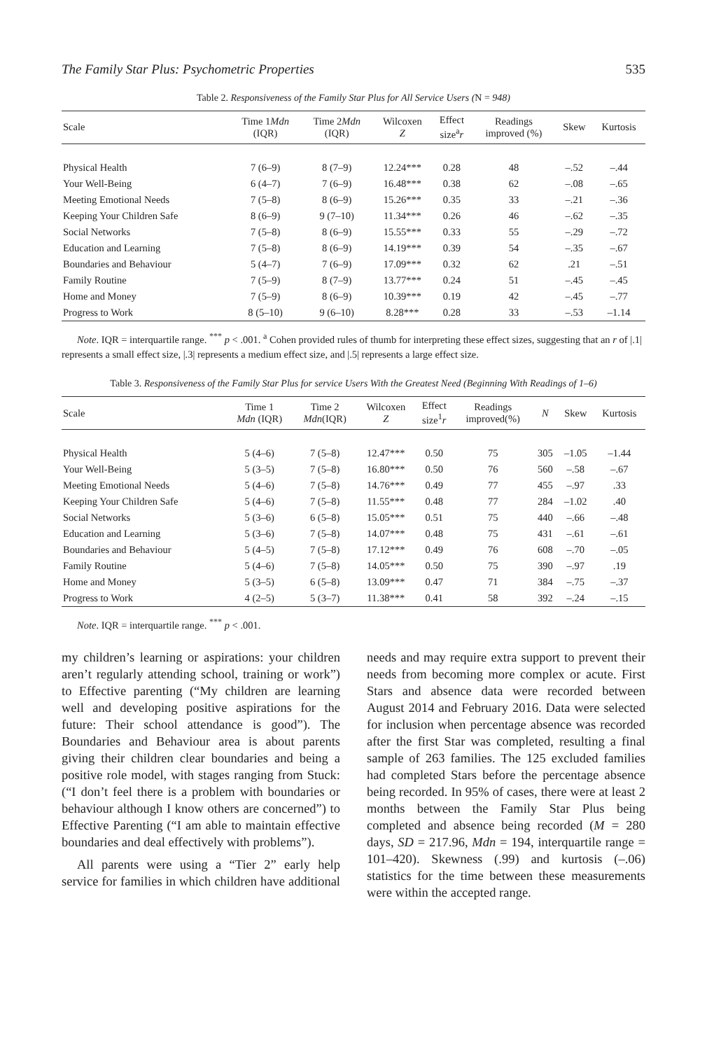The Family Star Plus: Psychometric Properties 535
Table 2. Responsiveness of the Family Star Plus for All Service Users (N = 948)
| Scale | Time 1 Mdn (IQR) | Time 2 Mdn (IQR) | Wilcoxen Z | Effect size<sup>a</sup> r | Readings improved (%) | Skew | Kurtosis |
| --- | --- | --- | --- | --- | --- | --- | --- |
| Physical Health | 7 (6–9) | 8 (7–9) | 12.24*** | 0.28 | 48 | –.52 | –.44 |
| Your Well-Being | 6 (4–7) | 7 (6–9) | 16.48*** | 0.38 | 62 | –.08 | –.65 |
| Meeting Emotional Needs | 7 (5–8) | 8 (6–9) | 15.26*** | 0.35 | 33 | –.21 | –.36 |
| Keeping Your Children Safe | 8 (6–9) | 9 (7–10) | 11.34*** | 0.26 | 46 | –.62 | –.35 |
| Social Networks | 7 (5–8) | 8 (6–9) | 15.55*** | 0.33 | 55 | –.29 | –.72 |
| Education and Learning | 7 (5–8) | 8 (6–9) | 14.19*** | 0.39 | 54 | –.35 | –.67 |
| Boundaries and Behaviour | 5 (4–7) | 7 (6–9) | 17.09*** | 0.32 | 62 | .21 | –.51 |
| Family Routine | 7 (5–9) | 8 (7–9) | 13.77*** | 0.24 | 51 | –.45 | –.45 |
| Home and Money | 7 (5–9) | 8 (6–9) | 10.39*** | 0.19 | 42 | –.45 | –.77 |
| Progress to Work | 8 (5–10) | 9 (6–10) | 8.28*** | 0.28 | 33 | –.53 | –1.14 |
Note. IQR = interquartile range. <sup>***</sup> p < .001. <sup>a</sup> Cohen provided rules of thumb for interpreting these effect sizes, suggesting that an r of |.1| represents a small effect size, |.3| represents a medium effect size, and |.5| represents a large effect size.
Table 3. Responsiveness of the Family Star Plus for service Users With the Greatest Need (Beginning With Readings of 1–6)
| Scale | Time 1 Mdn (IQR) | Time 2 Mdn (IQR) | Wilcoxen Z | Effect size<sup>1</sup> r | Readings improved(%) | N | Skew | Kurtosis |
| --- | --- | --- | --- | --- | --- | --- | --- | --- |
| Physical Health | 5 (4–6) | 7 (5–8) | 12.47*** | 0.50 | 75 | 305 | –1.05 | –1.44 |
| Your Well-Being | 5 (3–5) | 7 (5–8) | 16.80*** | 0.50 | 76 | 560 | –.58 | –.67 |
| Meeting Emotional Needs | 5 (4–6) | 7 (5–8) | 14.76*** | 0.49 | 77 | 455 | –.97 | .33 |
| Keeping Your Children Safe | 5 (4–6) | 7 (5–8) | 11.55*** | 0.48 | 77 | 284 | –1.02 | .40 |
| Social Networks | 5 (3–6) | 6 (5–8) | 15.05*** | 0.51 | 75 | 440 | –.66 | –.48 |
| Education and Learning | 5 (3–6) | 7 (5–8) | 14.07*** | 0.48 | 75 | 431 | –.61 | –.61 |
| Boundaries and Behaviour | 5 (4–5) | 7 (5–8) | 17.12*** | 0.49 | 76 | 608 | –.70 | –.05 |
| Family Routine | 5 (4–6) | 7 (5–8) | 14.05*** | 0.50 | 75 | 390 | –.97 | .19 |
| Home and Money | 5 (3–5) | 6 (5–8) | 13.09*** | 0.47 | 71 | 384 | –.75 | –.37 |
| Progress to Work | 4 (2–5) | 5 (3–7) | 11.38*** | 0.41 | 58 | 392 | –.24 | –.15 |
Note. IQR = interquartile range. <sup>***</sup> p < .001.
my children’s learning or aspirations: your children aren’t regularly attending school, training or work”) to Effective parenting (“My children are learning well and developing positive aspirations for the future: Their school attendance is good”). The Boundaries and Behaviour area is about parents giving their children clear boundaries and being a positive role model, with stages ranging from Stuck: (“I don’t feel there is a problem with boundaries or behaviour although I know others are concerned”) to Effective Parenting (“I am able to maintain effective boundaries and deal effectively with problems”).
All parents were using a “Tier 2” early help service for families in which children have additional needs and may require extra support to prevent their needs from becoming more complex or acute. First Stars and absence data were recorded between August 2014 and February 2016. Data were selected for inclusion when percentage absence was recorded after the first Star was completed, resulting a final sample of 263 families. The 125 excluded families had completed Stars before the percentage absence being recorded. In 95% of cases, there were at least 2 months between the Family Star Plus being completed and absence being recorded (M = 280 days, SD = 217.96, Mdn = 194, interquartile range = 101–420). Skewness (.99) and kurtosis (–.06) statistics for the time between these measurements were within the accepted range.